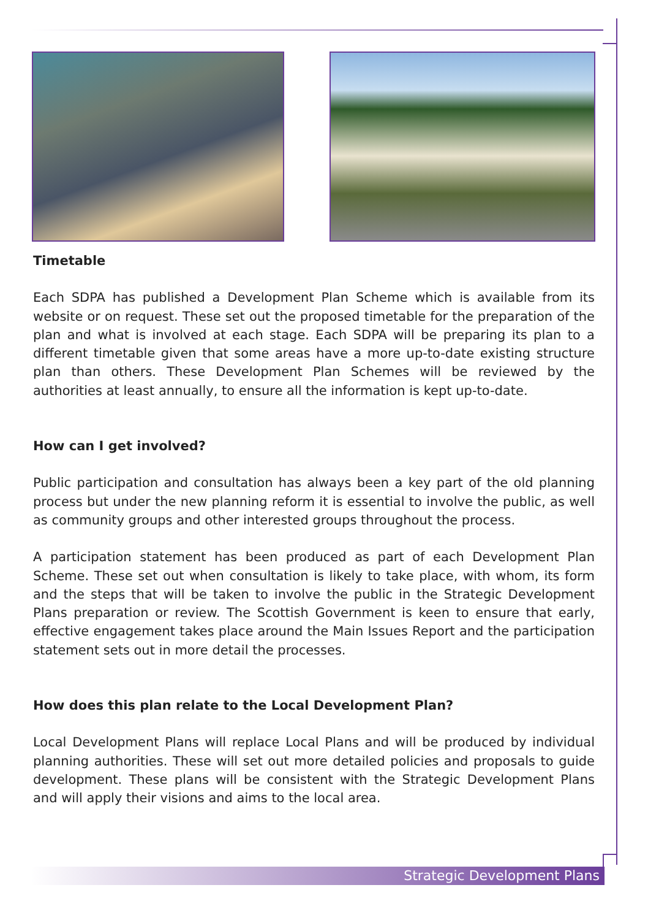Timetable
Each SDPA has published a Development Plan Scheme which is available from its website or on request. These set out the proposed timetable for the preparation of the plan and what is involved at each stage. Each SDPA will be preparing its plan to a different timetable given that some areas have a more up-to-date existing structure plan than others. These Development Plan Schemes will be reviewed by the authorities at least annually, to ensure all the information is kept up-to-date.
How can I get involved?
Public participation and consultation has always been a key part of the old planning process but under the new planning reform it is essential to involve the public, as well as community groups and other interested groups throughout the process.
A participation statement has been produced as part of each Development Plan Scheme. These set out when consultation is likely to take place, with whom, its form and the steps that will be taken to involve the public in the Strategic Development Plans preparation or review. The Scottish Government is keen to ensure that early, effective engagement takes place around the Main Issues Report and the participation statement sets out in more detail the processes.
How does this plan relate to the Local Development Plan?
Local Development Plans will replace Local Plans and will be produced by individual planning authorities. These will set out more detailed policies and proposals to guide development. These plans will be consistent with the Strategic Development Plans and will apply their visions and aims to the local area.
Strategic Development Plans